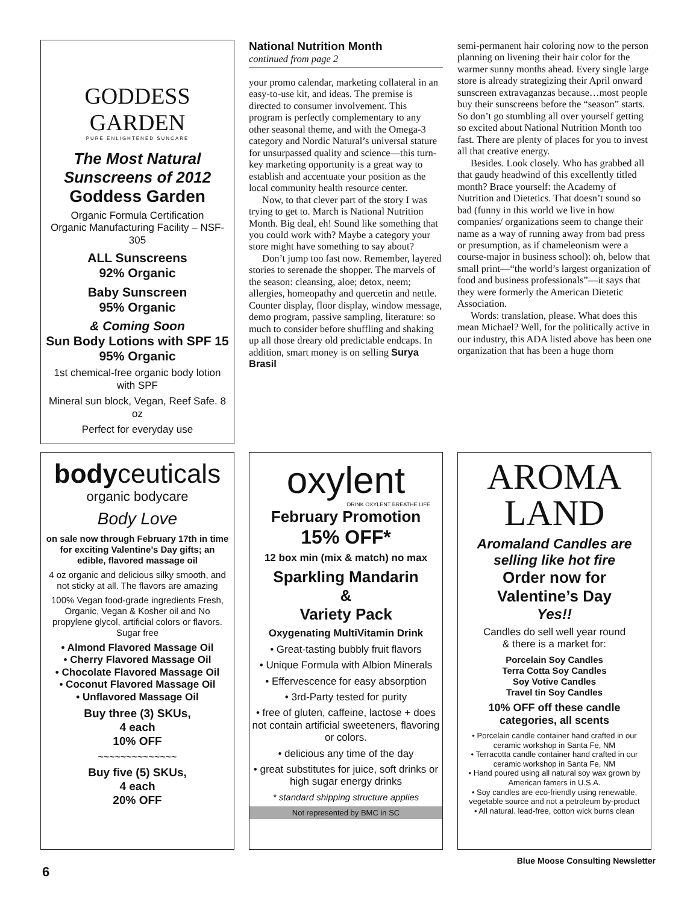GODDESS GARDEN
PURE ENLIGHTENED SUNCARE
The Most Natural Sunscreens of 2012
Goddess Garden
Organic Formula Certification
Organic Manufacturing Facility – NSF- 305
ALL Sunscreens
92% Organic
Baby Sunscreen
95% Organic
& Coming Soon
Sun Body Lotions with SPF 15
95% Organic
1st chemical-free organic body lotion with SPF
Mineral sun block, Vegan, Reef Safe. 8 oz
Perfect for everyday use
National Nutrition Month
continued from page 2
your promo calendar, marketing collateral in an easy-to-use kit, and ideas. The premise is directed to consumer involvement. This program is perfectly complementary to any other seasonal theme, and with the Omega-3 category and Nordic Natural’s universal stature for unsurpassed quality and science—this turn-key marketing opportunity is a great way to establish and accentuate your position as the local community health resource center.
Now, to that clever part of the story I was trying to get to. March is National Nutrition Month. Big deal, eh! Sound like something that you could work with? Maybe a category your store might have something to say about?
Don’t jump too fast now. Remember, layered stories to serenade the shopper. The marvels of the season: cleansing, aloe; detox, neem; allergies, homeopathy and quercetin and nettle. Counter display, floor display, window message, demo program, passive sampling, literature: so much to consider before shuffling and shaking up all those dreary old predictable endcaps. In addition, smart money is on selling Surya Brasil
semi-permanent hair coloring now to the person planning on livening their hair color for the warmer sunny months ahead. Every single large store is already strategizing their April onward sunscreen extravaganzas because…most people buy their sunscreens before the “season” starts. So don’t go stumbling all over yourself getting so excited about National Nutrition Month too fast. There are plenty of places for you to invest all that creative energy.
Besides. Look closely. Who has grabbed all that gaudy headwind of this excellently titled month? Brace yourself: the Academy of Nutrition and Dietetics. That doesn’t sound so bad (funny in this world we live in how companies/ organizations seem to change their name as a way of running away from bad press or presumption, as if chameleonism were a course-major in business school): oh, below that small print—“the world’s largest organization of food and business professionals”—it says that they were formerly the American Dietetic Association.
Words: translation, please. What does this mean Michael? Well, for the politically active in our industry, this ADA listed above has been one organization that has been a huge thorn
bodyceuticals
organic bodycare
Body Love
on sale now through February 17th in time for exciting Valentine’s Day gifts; an edible, flavored massage oil
4 oz organic and delicious silky smooth, and not sticky at all. The flavors are amazing
100% Vegan food-grade ingredients Fresh, Organic, Vegan & Kosher oil and No propylene glycol, artificial colors or flavors. Sugar free
• Almond Flavored Massage Oil
• Cherry Flavored Massage Oil
• Chocolate Flavored Massage Oil
• Coconut Flavored Massage Oil
• Unflavored Massage Oil
Buy three (3) SKUs,
4 each
10% OFF
~~~~~~~~~~~~~~
Buy five (5) SKUs,
4 each
20% OFF
oxylent
DRINK OXYLENT BREATHE LIFE
February Promotion
15% OFF*
12 box min (mix & match) no max
Sparkling Mandarin
&
Variety Pack
Oxygenating MultiVitamin Drink
• Great-tasting bubbly fruit flavors
• Unique Formula with Albion Minerals
• Effervescence for easy absorption
• 3rd-Party tested for purity
• free of gluten, caffeine, lactose + does not contain artificial sweeteners, flavoring or colors.
• delicious any time of the day
• great substitutes for juice, soft drinks or high sugar energy drinks
* standard shipping structure applies
Not represented by BMC in SC
AROMA
LAND
Aromaland Candles are selling like hot fire
Order now for Valentine’s Day
Yes!!
Candles do sell well year round
& there is a market for:
Porcelain Soy Candles
Terra Cotta Soy Candles
Soy Votive Candles
Travel tin Soy Candles
10% OFF off these candle categories, all scents
• Porcelain candle container hand crafted in our ceramic workshop in Santa Fe, NM
• Terracotta candle container hand crafted in our ceramic workshop in Santa Fe, NM
• Hand poured using all natural soy wax grown by American famers in U.S.A.
• Soy candles are eco-friendly using renewable, vegetable source and not a petroleum by-product
• All natural. lead-free, cotton wick burns clean
6
Blue Moose Consulting Newsletter